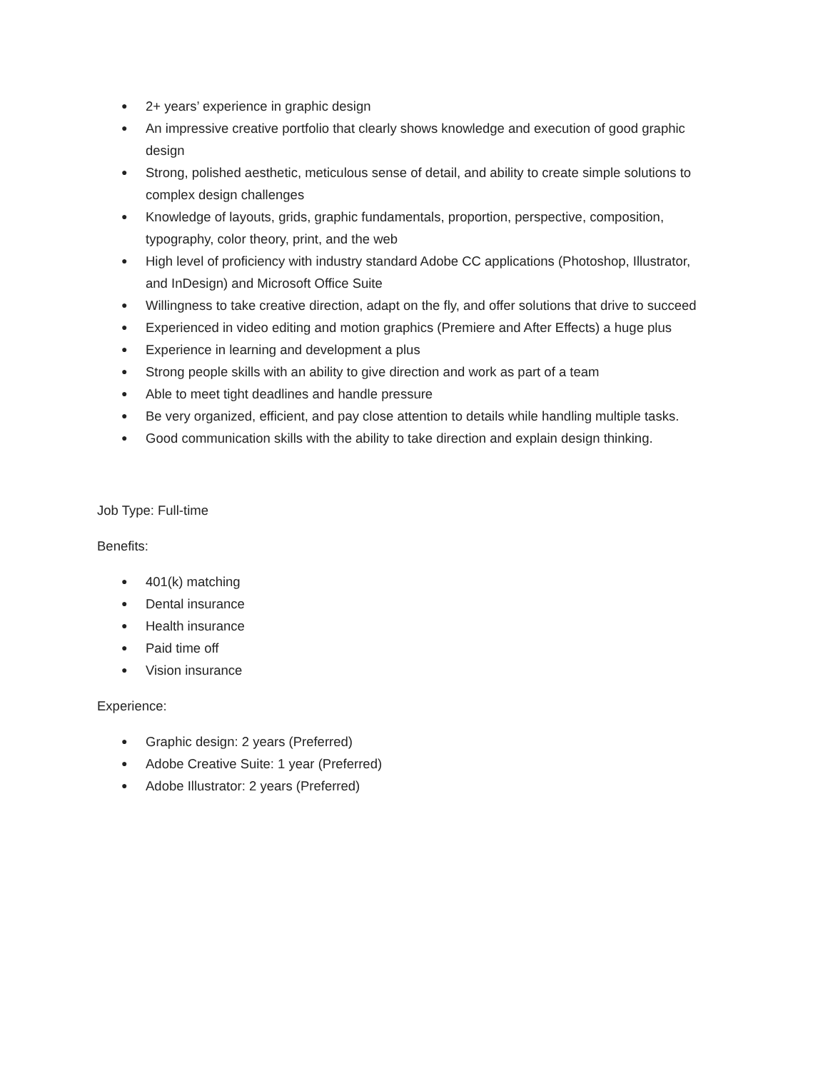● 2+ years’ experience in graphic design
● An impressive creative portfolio that clearly shows knowledge and execution of good graphic design
● Strong, polished aesthetic, meticulous sense of detail, and ability to create simple solutions to complex design challenges
● Knowledge of layouts, grids, graphic fundamentals, proportion, perspective, composition, typography, color theory, print, and the web
● High level of proficiency with industry standard Adobe CC applications (Photoshop, Illustrator, and InDesign) and Microsoft Office Suite
● Willingness to take creative direction, adapt on the fly, and offer solutions that drive to succeed
● Experienced in video editing and motion graphics (Premiere and After Effects) a huge plus
● Experience in learning and development a plus
● Strong people skills with an ability to give direction and work as part of a team
● Able to meet tight deadlines and handle pressure
● Be very organized, efficient, and pay close attention to details while handling multiple tasks.
● Good communication skills with the ability to take direction and explain design thinking.
Job Type: Full-time
Benefits:
● 401(k) matching
● Dental insurance
● Health insurance
● Paid time off
● Vision insurance
Experience:
● Graphic design: 2 years (Preferred)
● Adobe Creative Suite: 1 year (Preferred)
● Adobe Illustrator: 2 years (Preferred)